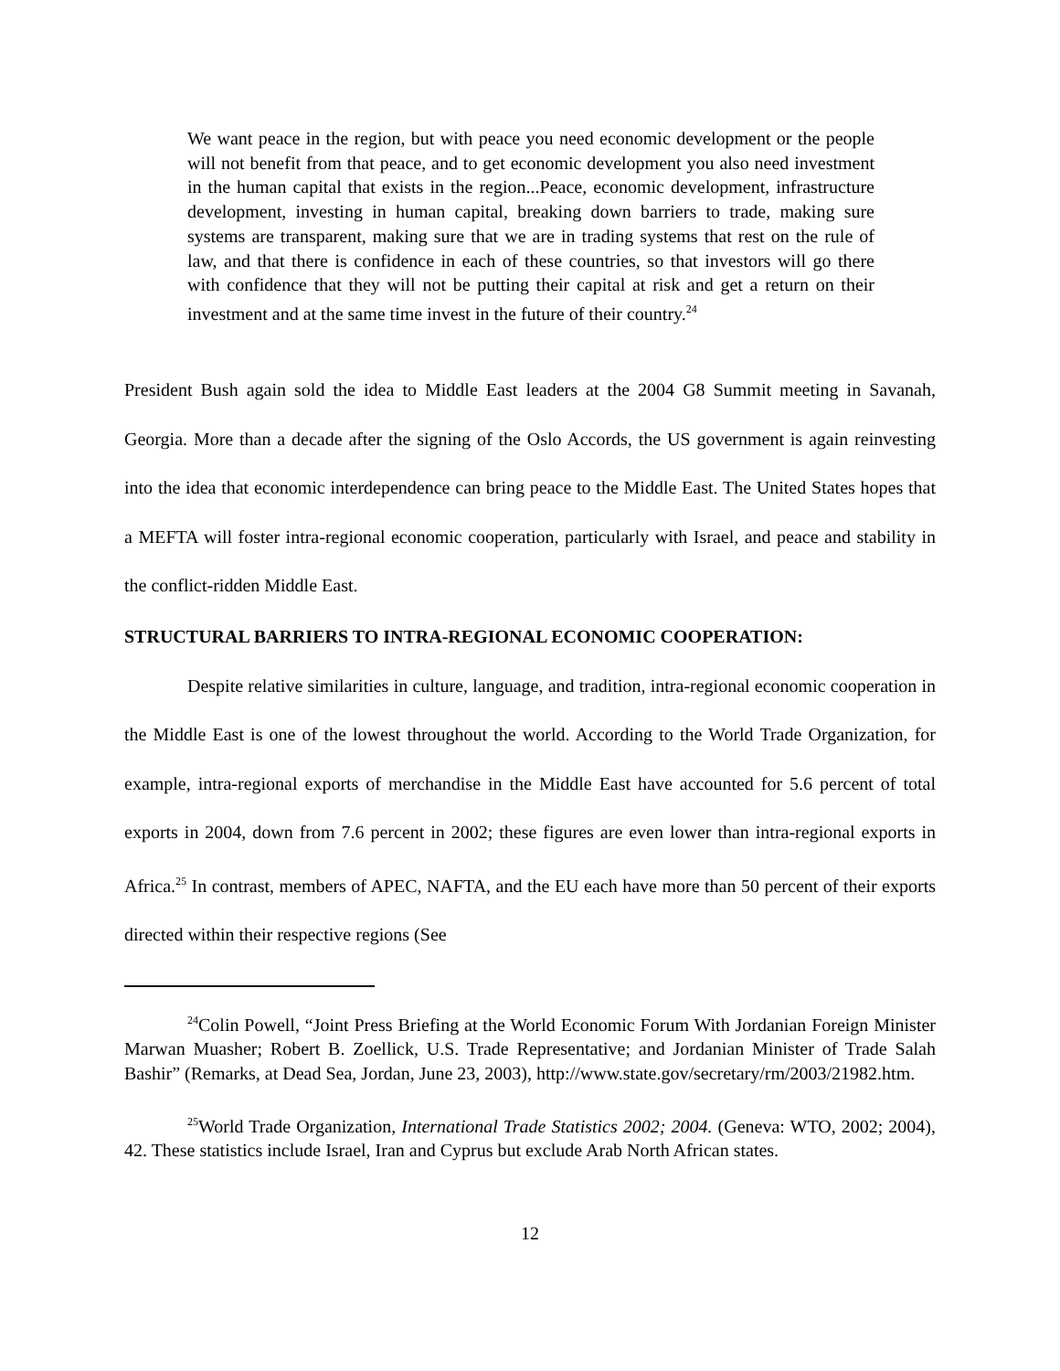We want peace in the region, but with peace you need economic development or the people will not benefit from that peace, and to get economic development you also need investment in the human capital that exists in the region...Peace, economic development, infrastructure development, investing in human capital, breaking down barriers to trade, making sure systems are transparent, making sure that we are in trading systems that rest on the rule of law, and that there is confidence in each of these countries, so that investors will go there with confidence that they will not be putting their capital at risk and get a return on their investment and at the same time invest in the future of their country.<sup>24</sup>
President Bush again sold the idea to Middle East leaders at the 2004 G8 Summit meeting in Savanah, Georgia. More than a decade after the signing of the Oslo Accords, the US government is again reinvesting into the idea that economic interdependence can bring peace to the Middle East. The United States hopes that a MEFTA will foster intra-regional economic cooperation, particularly with Israel, and peace and stability in the conflict-ridden Middle East.
STRUCTURAL BARRIERS TO INTRA-REGIONAL ECONOMIC COOPERATION:
Despite relative similarities in culture, language, and tradition, intra-regional economic cooperation in the Middle East is one of the lowest throughout the world. According to the World Trade Organization, for example, intra-regional exports of merchandise in the Middle East have accounted for 5.6 percent of total exports in 2004, down from 7.6 percent in 2002; these figures are even lower than intra-regional exports in Africa.<sup>25</sup> In contrast, members of APEC, NAFTA, and the EU each have more than 50 percent of their exports directed within their respective regions (See
<sup>24</sup> Colin Powell, “Joint Press Briefing at the World Economic Forum With Jordanian Foreign Minister Marwan Muasher; Robert B. Zoellick, U.S. Trade Representative; and Jordanian Minister of Trade Salah Bashir” (Remarks, at Dead Sea, Jordan, June 23, 2003), http://www.state.gov/secretary/rm/2003/21982.htm.
<sup>25</sup> World Trade Organization, International Trade Statistics 2002; 2004. (Geneva: WTO, 2002; 2004), 42. These statistics include Israel, Iran and Cyprus but exclude Arab North African states.
12